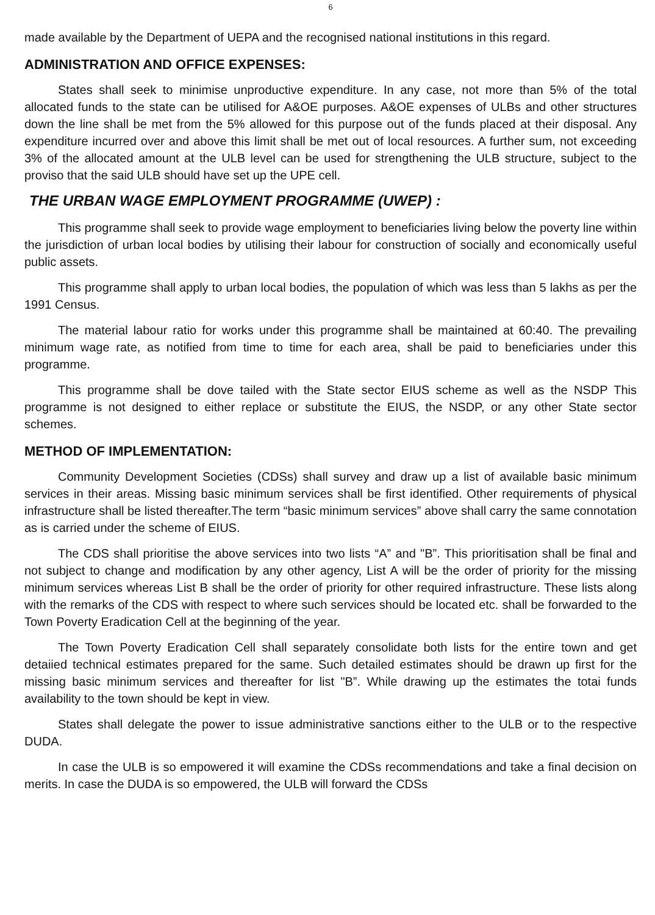6
made available by the Department of UEPA and the recognised national institutions in this regard.
ADMINISTRATION AND OFFICE EXPENSES:
States shall seek to minimise unproductive expenditure. In any case, not more than 5% of the total allocated funds to the state can be utilised for A&OE purposes. A&OE expenses of ULBs and other structures down the line shall be met from the 5% allowed for this purpose out of the funds placed at their disposal. Any expenditure incurred over and above this limit shall be met out of local resources. A further sum, not exceeding 3% of the allocated amount at the ULB level can be used for strengthening the ULB structure, subject to the proviso that the said ULB should have set up the UPE cell.
THE URBAN WAGE EMPLOYMENT PROGRAMME (UWEP) :
This programme shall seek to provide wage employment to beneficiaries living below the poverty line within the jurisdiction of urban local bodies by utilising their labour for construction of socially and economically useful public assets.
This programme shall apply to urban local bodies, the population of which was less than 5 lakhs as per the 1991 Census.
The material labour ratio for works under this programme shall be maintained at 60:40. The prevailing minimum wage rate, as notified from time to time for each area, shall be paid to beneficiaries under this programme.
This programme shall be dove tailed with the State sector EIUS scheme as well as the NSDP This programme is not designed to either replace or substitute the EIUS, the NSDP, or any other State sector schemes.
METHOD OF IMPLEMENTATION:
Community Development Societies (CDSs) shall survey and draw up a list of available basic minimum services in their areas. Missing basic minimum services shall be first identified. Other requirements of physical infrastructure shall be listed thereafter.The term “basic minimum services” above shall carry the same connotation as is carried under the scheme of EIUS.
The CDS shall prioritise the above services into two lists “A” and "B”. This prioritisation shall be final and not subject to change and modification by any other agency, List A will be the order of priority for the missing minimum services whereas List B shall be the order of priority for other required infrastructure. These lists along with the remarks of the CDS with respect to where such services should be located etc. shall be forwarded to the Town Poverty Eradication Cell at the beginning of the year.
The Town Poverty Eradication Cell shall separately consolidate both lists for the entire town and get detaiied technical estimates prepared for the same. Such detailed estimates should be drawn up first for the missing basic minimum services and thereafter for list "B”. While drawing up the estimates the totai funds availability to the town should be kept in view.
States shall delegate the power to issue administrative sanctions either to the ULB or to the respective DUDA.
In case the ULB is so empowered it will examine the CDSs recommendations and take a final decision on merits. In case the DUDA is so empowered, the ULB will forward the CDSs